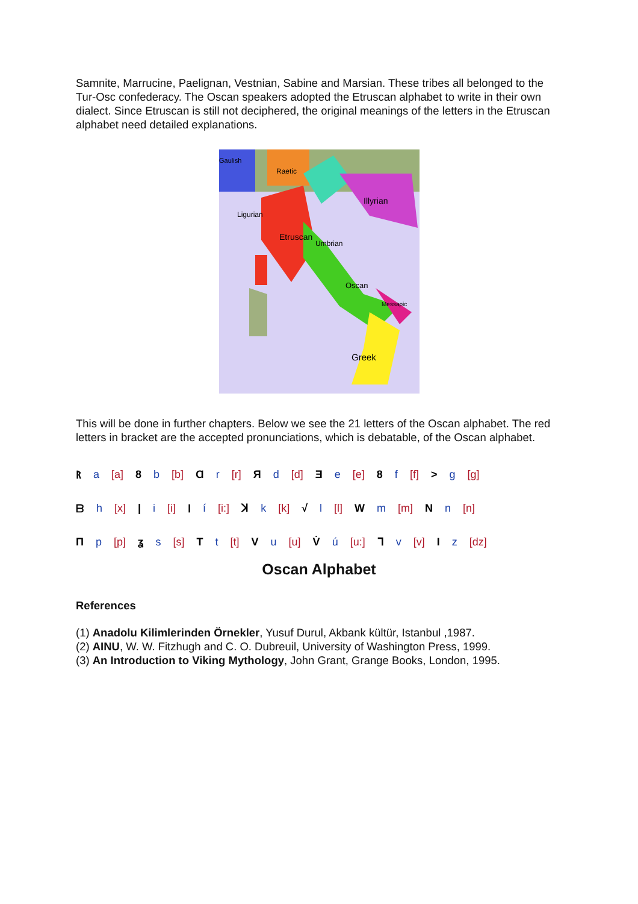Samnite, Marrucine, Paelignan, Vestnian, Sabine and Marsian. These tribes all belonged to the Tur-Osc confederacy. The Oscan speakers adopted the Etruscan alphabet to write in their own dialect. Since Etruscan is still not deciphered, the original meanings of the letters in the Etruscan alphabet need detailed explanations.
Gaulish
Raetic
Illyrian
Ligurian
Etruscan
Umbrian
Oscan
Messapic
Greek
This will be done in further chapters. Below we see the 21 letters of the Oscan alphabet. The red letters in bracket are the accepted pronunciations, which is debatable, of the Oscan alphabet.
ᚱa [a] 8 b [b] Ɑ r [r] Я d [d] Ǝ e [e] 8 f [f] > g [g]
ᗷh [x] | i [i] ᛁ í [i:] ꓘ k [k] √ l [l] W m [m] N n [n]
Πp [p] ʓ s [s] T t [t] V u [u] V̇ ú [u:] ᒣ v [v] I z [dz]
Oscan Alphabet
References
(1) Anadolu Kilimlerinden Örnekler, Yusuf Durul, Akbank kültür, Istanbul ,1987.
(2) AINU, W. W. Fitzhugh and C. O. Dubreuil, University of Washington Press, 1999.
(3) An Introduction to Viking Mythology, John Grant, Grange Books, London, 1995.